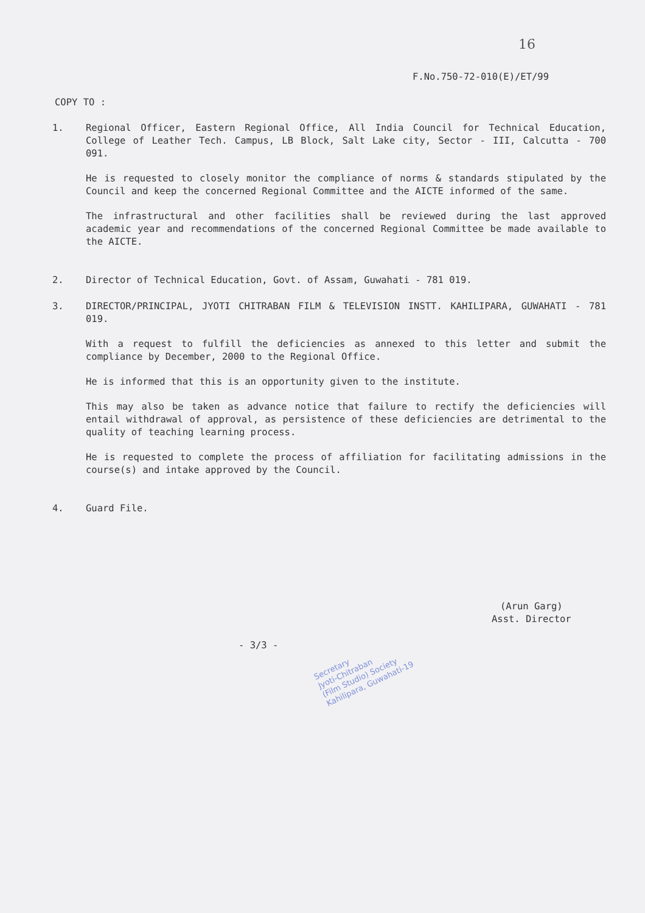16
F.No.750-72-010(E)/ET/99
COPY TO :
1. Regional Officer, Eastern Regional Office, All India Council for Technical Education, College of Leather Tech. Campus, LB Block, Salt Lake city, Sector - III, Calcutta - 700 091.
He is requested to closely monitor the compliance of norms & standards stipulated by the Council and keep the concerned Regional Committee and the AICTE informed of the same.
The infrastructural and other facilities shall be reviewed during the last approved academic year and recommendations of the concerned Regional Committee be made available to the AICTE.
2. Director of Technical Education, Govt. of Assam, Guwahati - 781 019.
3. DIRECTOR/PRINCIPAL, JYOTI CHITRABAN FILM & TELEVISION INSTT. KAHILIPARA, GUWAHATI - 781 019.
With a request to fulfill the deficiencies as annexed to this letter and submit the compliance by December, 2000 to the Regional Office.
He is informed that this is an opportunity given to the institute.
This may also be taken as advance notice that failure to rectify the deficiencies will entail withdrawal of approval, as persistence of these deficiencies are detrimental to the quality of teaching learning process.
He is requested to complete the process of affiliation for facilitating admissions in the course(s) and intake approved by the Council.
4. Guard File.
(Arun Garg)
Asst. Director
- 3/3 -
Secretary
Jyoti-Chitraban
(Film Studio) Society
Kahilipara, Guwahati-19